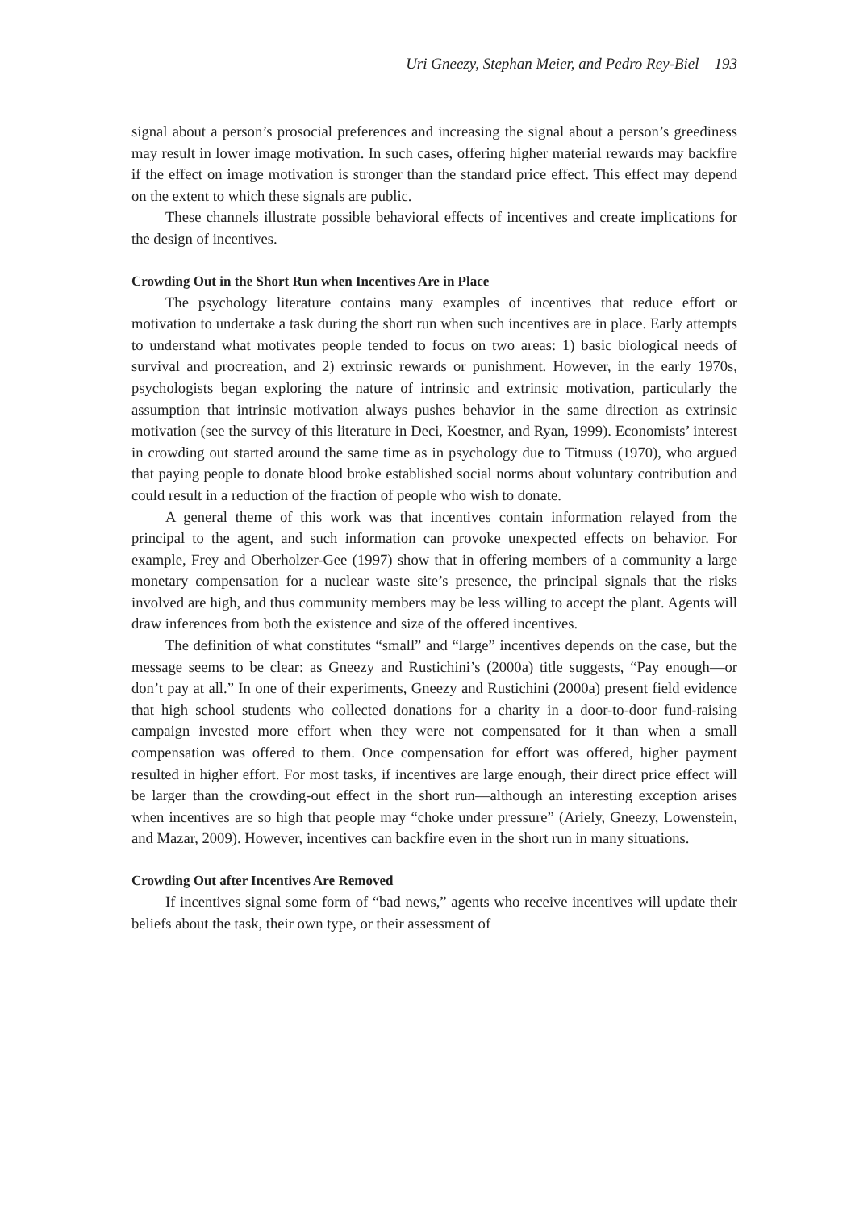Uri Gneezy, Stephan Meier, and Pedro Rey-Biel 193
signal about a person’s prosocial preferences and increasing the signal about a person’s greediness may result in lower image motivation. In such cases, offering higher material rewards may backfire if the effect on image motivation is stronger than the standard price effect. This effect may depend on the extent to which these signals are public.
These channels illustrate possible behavioral effects of incentives and create implications for the design of incentives.
Crowding Out in the Short Run when Incentives Are in Place
The psychology literature contains many examples of incentives that reduce effort or motivation to undertake a task during the short run when such incentives are in place. Early attempts to understand what motivates people tended to focus on two areas: 1) basic biological needs of survival and procreation, and 2) extrinsic rewards or punishment. However, in the early 1970s, psychologists began exploring the nature of intrinsic and extrinsic motivation, particularly the assumption that intrinsic motivation always pushes behavior in the same direction as extrinsic motivation (see the survey of this literature in Deci, Koestner, and Ryan, 1999). Economists’ interest in crowding out started around the same time as in psychology due to Titmuss (1970), who argued that paying people to donate blood broke established social norms about voluntary contribution and could result in a reduction of the fraction of people who wish to donate.
A general theme of this work was that incentives contain information relayed from the principal to the agent, and such information can provoke unexpected effects on behavior. For example, Frey and Oberholzer-Gee (1997) show that in offering members of a community a large monetary compensation for a nuclear waste site’s presence, the principal signals that the risks involved are high, and thus community members may be less willing to accept the plant. Agents will draw inferences from both the existence and size of the offered incentives.
The definition of what constitutes “small” and “large” incentives depends on the case, but the message seems to be clear: as Gneezy and Rustichini’s (2000a) title suggests, “Pay enough—or don’t pay at all.” In one of their experiments, Gneezy and Rustichini (2000a) present field evidence that high school students who collected donations for a charity in a door-to-door fund-raising campaign invested more effort when they were not compensated for it than when a small compensation was offered to them. Once compensation for effort was offered, higher payment resulted in higher effort. For most tasks, if incentives are large enough, their direct price effect will be larger than the crowding-out effect in the short run—although an interesting exception arises when incentives are so high that people may “choke under pressure” (Ariely, Gneezy, Lowenstein, and Mazar, 2009). However, incentives can backfire even in the short run in many situations.
Crowding Out after Incentives Are Removed
If incentives signal some form of “bad news,” agents who receive incentives will update their beliefs about the task, their own type, or their assessment of